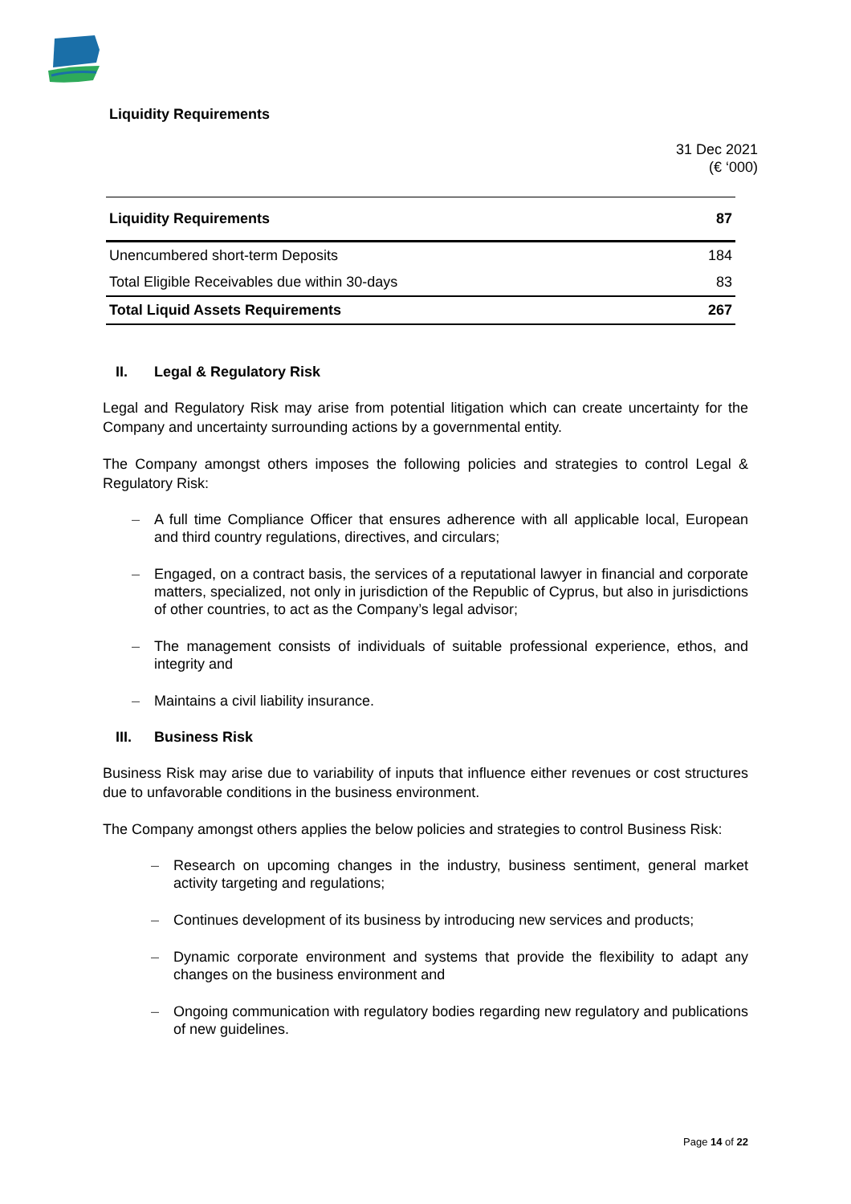Liquidity Requirements
31 Dec 2021
(€ ‘000)
| Liquidity Requirements | 87 |
| Unencumbered short-term Deposits | 184 |
| Total Eligible Receivables due within 30-days | 83 |
| Total Liquid Assets Requirements | 267 |
II. Legal & Regulatory Risk
Legal and Regulatory Risk may arise from potential litigation which can create uncertainty for the Company and uncertainty surrounding actions by a governmental entity.
The Company amongst others imposes the following policies and strategies to control Legal & Regulatory Risk:
– A full time Compliance Officer that ensures adherence with all applicable local, European and third country regulations, directives, and circulars;
– Engaged, on a contract basis, the services of a reputational lawyer in financial and corporate matters, specialized, not only in jurisdiction of the Republic of Cyprus, but also in jurisdictions of other countries, to act as the Company’s legal advisor;
– The management consists of individuals of suitable professional experience, ethos, and integrity and
– Maintains a civil liability insurance.
III. Business Risk
Business Risk may arise due to variability of inputs that influence either revenues or cost structures due to unfavorable conditions in the business environment.
The Company amongst others applies the below policies and strategies to control Business Risk:
– Research on upcoming changes in the industry, business sentiment, general market activity targeting and regulations;
– Continues development of its business by introducing new services and products;
– Dynamic corporate environment and systems that provide the flexibility to adapt any changes on the business environment and
– Ongoing communication with regulatory bodies regarding new regulatory and publications of new guidelines.
Page 14 of 22